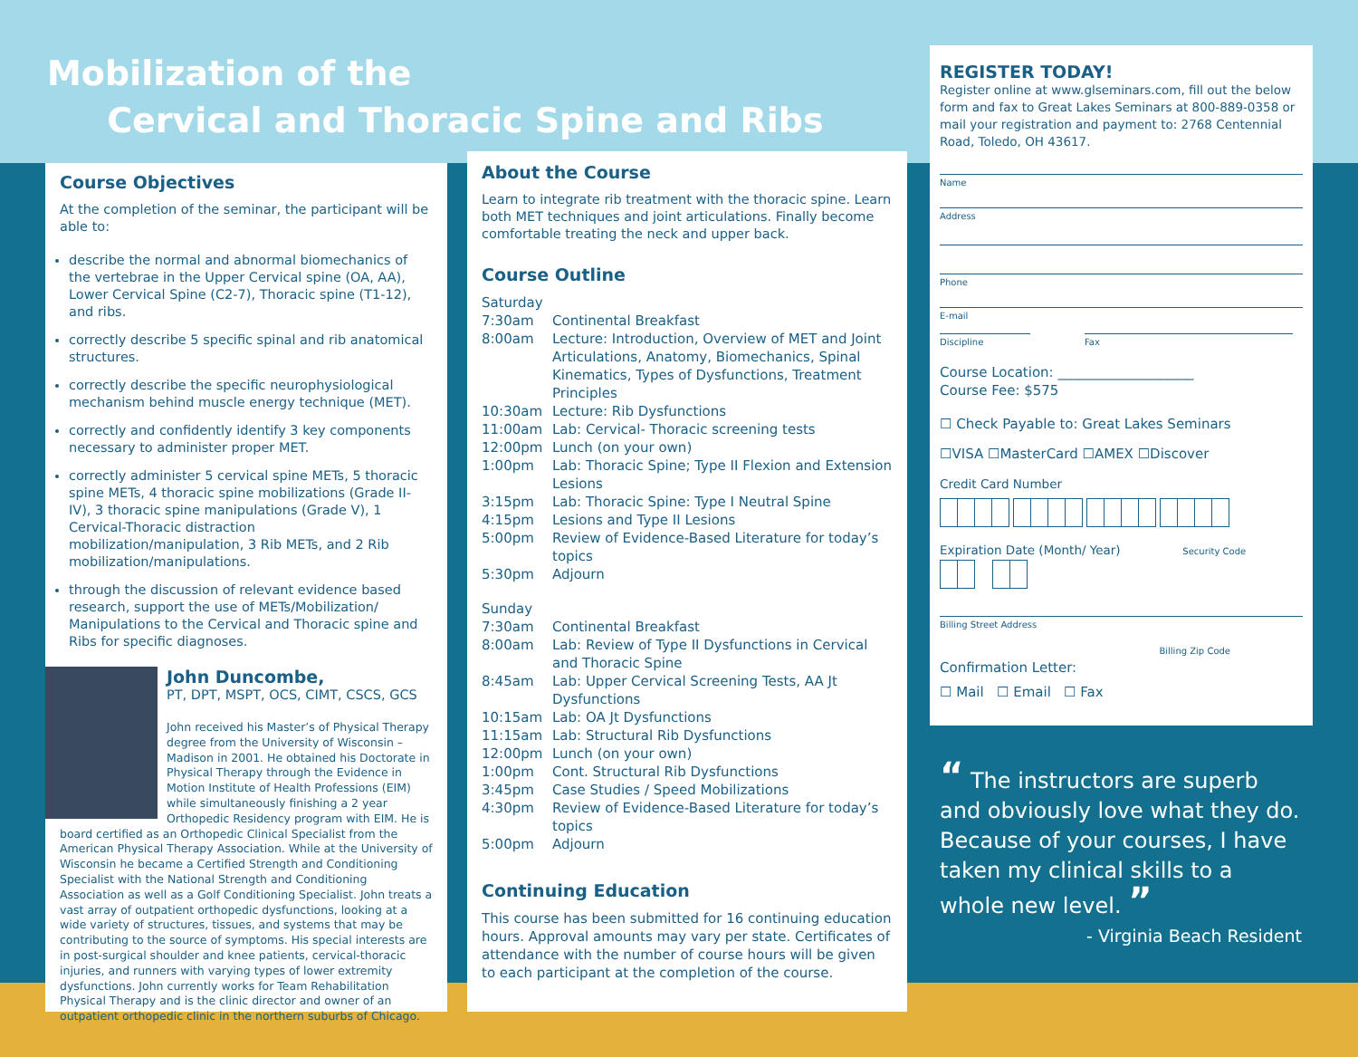Mobilization of the
Cervical and Thoracic Spine and Ribs
Course Objectives
At the completion of the seminar, the participant will be able to:
describe the normal and abnormal biomechanics of the vertebrae in the Upper Cervical spine (OA, AA), Lower Cervical Spine (C2-7), Thoracic spine (T1-12), and ribs.
correctly describe 5 specific spinal and rib anatomical structures.
correctly describe the specific neurophysiological mechanism behind muscle energy technique (MET).
correctly and confidently identify 3 key components necessary to administer proper MET.
correctly administer 5 cervical spine METs, 5 thoracic spine METs, 4 thoracic spine mobilizations (Grade II-IV), 3 thoracic spine manipulations (Grade V), 1 Cervical-Thoracic distraction mobilization/manipulation, 3 Rib METs, and 2 Rib mobilization/manipulations.
through the discussion of relevant evidence based research, support the use of METs/Mobilization/ Manipulations to the Cervical and Thoracic spine and Ribs for specific diagnoses.
John Duncombe,
PT, DPT, MSPT, OCS, CIMT, CSCS, GCS
John received his Master’s of Physical Therapy degree from the University of Wisconsin – Madison in 2001. He obtained his Doctorate in Physical Therapy through the Evidence in Motion Institute of Health Professions (EIM) while simultaneously finishing a 2 year Orthopedic Residency program with EIM. He is board certified as an Orthopedic Clinical Specialist from the American Physical Therapy Association. While at the University of Wisconsin he became a Certified Strength and Conditioning Specialist with the National Strength and Conditioning Association as well as a Golf Conditioning Specialist. John treats a vast array of outpatient orthopedic dysfunctions, looking at a wide variety of structures, tissues, and systems that may be contributing to the source of symptoms. His special interests are in post-surgical shoulder and knee patients, cervical-thoracic injuries, and runners with varying types of lower extremity dysfunctions. John currently works for Team Rehabilitation Physical Therapy and is the clinic director and owner of an outpatient orthopedic clinic in the northern suburbs of Chicago.
About the Course
Learn to integrate rib treatment with the thoracic spine. Learn both MET techniques and joint articulations. Finally become comfortable treating the neck and upper back.
Course Outline
| Saturday | |
| 7:30am | Continental Breakfast |
| 8:00am | Lecture: Introduction, Overview of MET and Joint Articulations, Anatomy, Biomechanics, Spinal Kinematics, Types of Dysfunctions, Treatment Principles |
| 10:30am | Lecture: Rib Dysfunctions |
| 11:00am | Lab: Cervical- Thoracic screening tests |
| 12:00pm | Lunch (on your own) |
| 1:00pm | Lab: Thoracic Spine; Type II Flexion and Extension Lesions |
| 3:15pm | Lab: Thoracic Spine: Type I Neutral Spine |
| 4:15pm | Lesions and Type II Lesions |
| 5:00pm | Review of Evidence-Based Literature for today’s topics |
| 5:30pm | Adjourn |
| Sunday | |
| 7:30am | Continental Breakfast |
| 8:00am | Lab: Review of Type II Dysfunctions in Cervical and Thoracic Spine |
| 8:45am | Lab: Upper Cervical Screening Tests, AA Jt Dysfunctions |
| 10:15am | Lab: OA Jt Dysfunctions |
| 11:15am | Lab: Structural Rib Dysfunctions |
| 12:00pm | Lunch (on your own) |
| 1:00pm | Cont. Structural Rib Dysfunctions |
| 3:45pm | Case Studies / Speed Mobilizations |
| 4:30pm | Review of Evidence-Based Literature for today’s topics |
| 5:00pm | Adjourn |
Continuing Education
This course has been submitted for 16 continuing education hours. Approval amounts may vary per state. Certificates of attendance with the number of course hours will be given to each participant at the completion of the course.
REGISTER TODAY!
Register online at www.glseminars.com, fill out the below form and fax to Great Lakes Seminars at 800-889-0358 or mail your registration and payment to: 2768 Centennial Road, Toledo, OH 43617.
Name
Address
Phone
E-mail
Discipline Fax
Course Location: ____________________
Course Fee: $575
☐ Check Payable to: Great Lakes Seminars
☐VISA ☐MasterCard ☐AMEX ☐Discover
Credit Card Number
Expiration Date (Month/ Year) Security Code
Billing Street Address
Billing Zip Code
Confirmation Letter:
☐ Mail ☐ Email ☐ Fax
“ The instructors are superb and obviously love what they do. Because of your courses, I have taken my clinical skills to a whole new level. ”
- Virginia Beach Resident